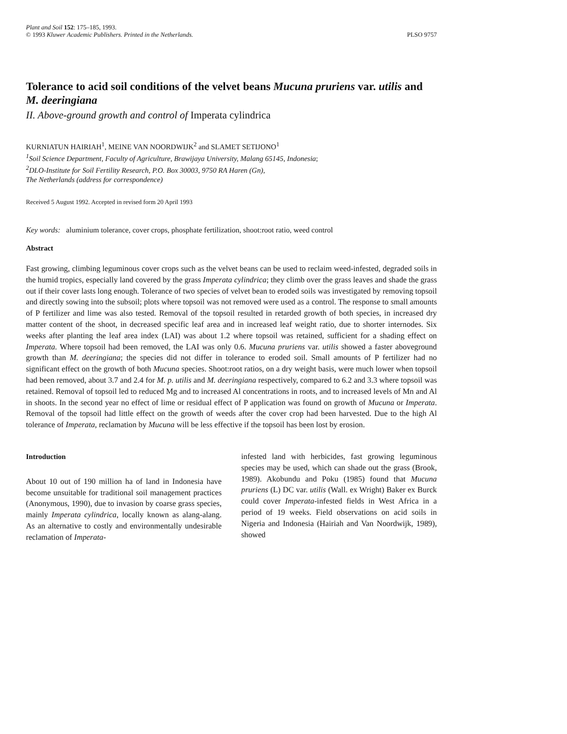Plant and Soil 152: 175–185, 1993.
© 1993 Kluwer Academic Publishers. Printed in the Netherlands.
PLSO 9757
Tolerance to acid soil conditions of the velvet beans Mucuna pruriens var. utilis and M. deeringiana
II. Above-ground growth and control of Imperata cylindrica
KURNIATUN HAIRIAH<sup>1</sup>, MEINE VAN NOORDWIJK<sup>2</sup> and SLAMET SETIJONO<sup>1</sup>
<sup>1</sup> Soil Science Department, Faculty of Agriculture, Brawijaya University, Malang 65145, Indonesia;
<sup>2</sup> DLO-Institute for Soil Fertility Research, P.O. Box 30003, 9750 RA Haren (Gn),
The Netherlands (address for correspondence)
Received 5 August 1992. Accepted in revised form 20 April 1993
Key words: aluminium tolerance, cover crops, phosphate fertilization, shoot:root ratio, weed control
Abstract
Fast growing, climbing leguminous cover crops such as the velvet beans can be used to reclaim weed-infested, degraded soils in the humid tropics, especially land covered by the grass Imperata cylindrica; they climb over the grass leaves and shade the grass out if their cover lasts long enough. Tolerance of two species of velvet bean to eroded soils was investigated by removing topsoil and directly sowing into the subsoil; plots where topsoil was not removed were used as a control. The response to small amounts of P fertilizer and lime was also tested. Removal of the topsoil resulted in retarded growth of both species, in increased dry matter content of the shoot, in decreased specific leaf area and in increased leaf weight ratio, due to shorter internodes. Six weeks after planting the leaf area index (LAI) was about 1.2 where topsoil was retained, sufficient for a shading effect on Imperata. Where topsoil had been removed, the LAI was only 0.6. Mucuna pruriens var. utilis showed a faster aboveground growth than M. deeringiana; the species did not differ in tolerance to eroded soil. Small amounts of P fertilizer had no significant effect on the growth of both Mucuna species. Shoot:root ratios, on a dry weight basis, were much lower when topsoil had been removed, about 3.7 and 2.4 for M. p. utilis and M. deeringiana respectively, compared to 6.2 and 3.3 where topsoil was retained. Removal of topsoil led to reduced Mg and to increased Al concentrations in roots, and to increased levels of Mn and Al in shoots. In the second year no effect of lime or residual effect of P application was found on growth of Mucuna or Imperata. Removal of the topsoil had little effect on the growth of weeds after the cover crop had been harvested. Due to the high Al tolerance of Imperata, reclamation by Mucuna will be less effective if the topsoil has been lost by erosion.
Introduction
About 10 out of 190 million ha of land in Indonesia have become unsuitable for traditional soil management practices (Anonymous, 1990), due to invasion by coarse grass species, mainly Imperata cylindrica, locally known as alang-alang. As an alternative to costly and environmentally undesirable reclamation of Imperata-
infested land with herbicides, fast growing leguminous species may be used, which can shade out the grass (Brook, 1989). Akobundu and Poku (1985) found that Mucuna pruriens (L) DC var. utilis (Wall. ex Wright) Baker ex Burck could cover Imperata-infested fields in West Africa in a period of 19 weeks. Field observations on acid soils in Nigeria and Indonesia (Hairiah and Van Noordwijk, 1989), showed